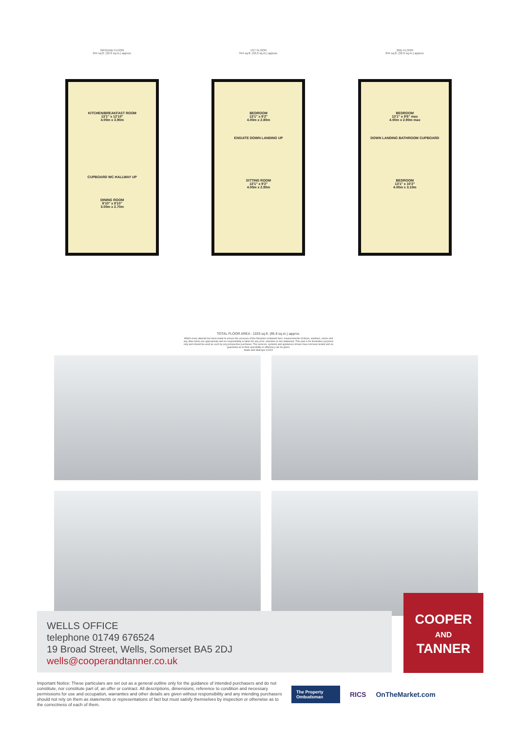GROUND FLOOR
344 sq.ft. (32.0 sq.m.) approx.
KITCHEN/BREAKFAST ROOM
13'1" x 12'10"
4.00m x 3.90m
CUPBOARD WC HALLWAY UP
DINING ROOM
9'10" x 8'10"
3.00m x 2.70m
1ST FLOOR
344 sq.ft. (32.0 sq.m.) approx.
BEDROOM
13'1" x 9'2"
4.00m x 2.80m
ENSUITE DOWN LANDING UP
SITTING ROOM
13'1" x 9'2"
4.00m x 2.80m
2ND FLOOR
344 sq.ft. (32.0 sq.m.) approx.
BEDROOM
13'1" x 9'6" max
4.00m x 2.90m max
DOWN LANDING BATHROOM CUPBOARD
BEDROOM
13'1" x 10'2"
4.00m x 3.10m
TOTAL FLOOR AREA : 1033 sq.ft. (95.9 sq.m.) approx.
Whilst every attempt has been made to ensure the accuracy of the floorplan contained here, measurements of doors, windows, rooms and any other items are approximate and no responsibility is taken for any error, omission or mis-statement. This plan is for illustrative purposes only and should be used as such by any prospective purchaser. The services, systems and appliances shown have not been tested and no guarantee as to their operability or efficiency can be given.
Made with Metropix ©2022
WELLS OFFICE
telephone 01749 676524
19 Broad Street, Wells, Somerset BA5 2DJ
wells@cooperandtanner.co.uk
COOPER
AND
TANNER
Important Notice: These particulars are set out as a general outline only for the guidance of intended purchasers and do not constitute, nor constitute part of, an offer or contract. All descriptions, dimensions, reference to condition and necessary permissions for use and occupation, warranties and other details are given without responsibility and any intending purchasers should not rely on them as statements or representations of fact but must satisfy themselves by inspection or otherwise as to the correctness of each of them.
The Property Ombudsman
RICS OnTheMarket.com